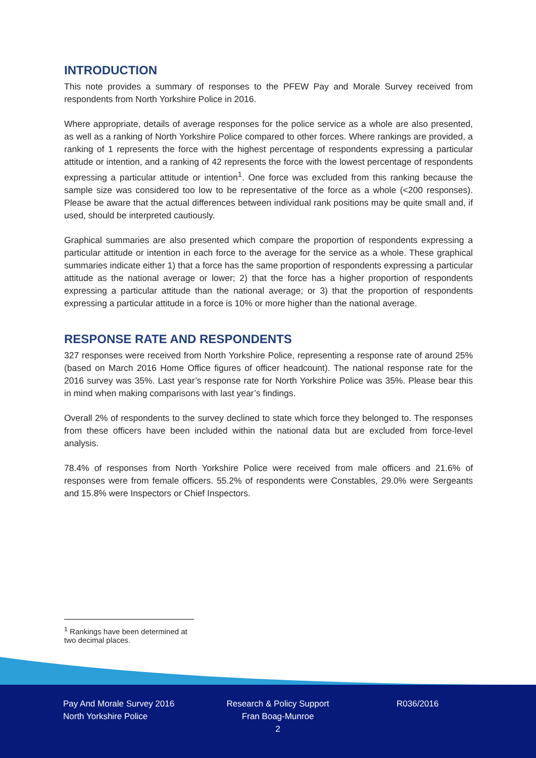INTRODUCTION
This note provides a summary of responses to the PFEW Pay and Morale Survey received from respondents from North Yorkshire Police in 2016.
Where appropriate, details of average responses for the police service as a whole are also presented, as well as a ranking of North Yorkshire Police compared to other forces. Where rankings are provided, a ranking of 1 represents the force with the highest percentage of respondents expressing a particular attitude or intention, and a ranking of 42 represents the force with the lowest percentage of respondents expressing a particular attitude or intention<sup>1</sup>. One force was excluded from this ranking because the sample size was considered too low to be representative of the force as a whole (<200 responses). Please be aware that the actual differences between individual rank positions may be quite small and, if used, should be interpreted cautiously.
Graphical summaries are also presented which compare the proportion of respondents expressing a particular attitude or intention in each force to the average for the service as a whole. These graphical summaries indicate either 1) that a force has the same proportion of respondents expressing a particular attitude as the national average or lower; 2) that the force has a higher proportion of respondents expressing a particular attitude than the national average; or 3) that the proportion of respondents expressing a particular attitude in a force is 10% or more higher than the national average.
RESPONSE RATE AND RESPONDENTS
327 responses were received from North Yorkshire Police, representing a response rate of around 25% (based on March 2016 Home Office figures of officer headcount). The national response rate for the 2016 survey was 35%. Last year’s response rate for North Yorkshire Police was 35%. Please bear this in mind when making comparisons with last year’s findings.
Overall 2% of respondents to the survey declined to state which force they belonged to. The responses from these officers have been included within the national data but are excluded from force-level analysis.
78.4% of responses from North Yorkshire Police were received from male officers and 21.6% of responses were from female officers. 55.2% of respondents were Constables, 29.0% were Sergeants and 15.8% were Inspectors or Chief Inspectors.
<sup>1</sup> Rankings have been determined at two decimal places.
Pay And Morale Survey 2016
North Yorkshire Police
Research & Policy Support
Fran Boag-Munroe
2
R036/2016